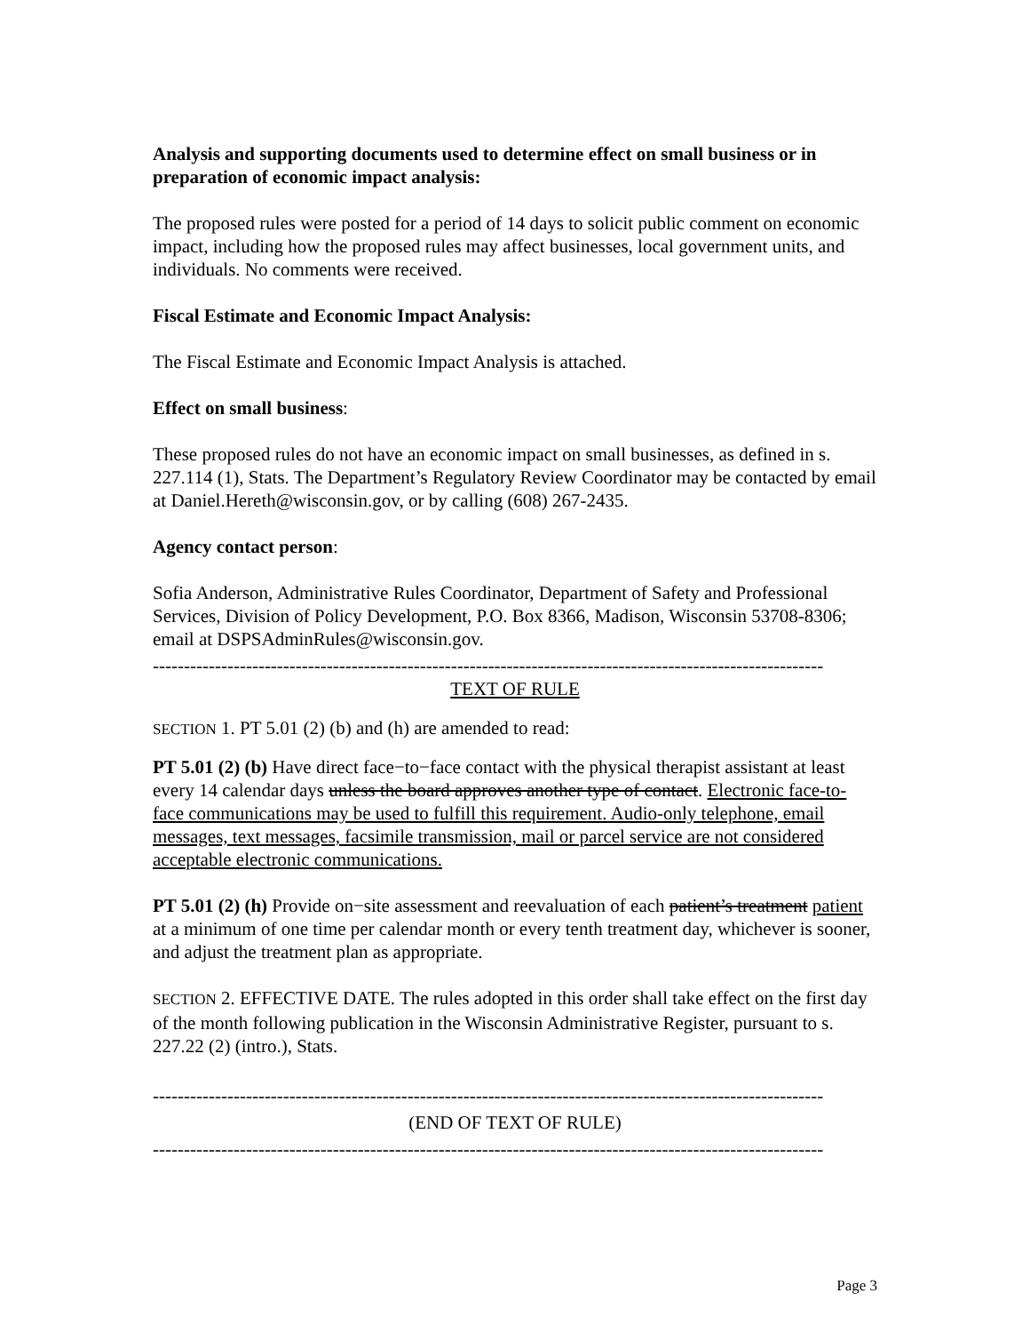Analysis and supporting documents used to determine effect on small business or in preparation of economic impact analysis:
The proposed rules were posted for a period of 14 days to solicit public comment on economic impact, including how the proposed rules may affect businesses, local government units, and individuals. No comments were received.
Fiscal Estimate and Economic Impact Analysis:
The Fiscal Estimate and Economic Impact Analysis is attached.
Effect on small business:
These proposed rules do not have an economic impact on small businesses, as defined in s. 227.114 (1), Stats. The Department’s Regulatory Review Coordinator may be contacted by email at Daniel.Hereth@wisconsin.gov, or by calling (608) 267-2435.
Agency contact person:
Sofia Anderson, Administrative Rules Coordinator, Department of Safety and Professional Services, Division of Policy Development, P.O. Box 8366, Madison, Wisconsin 53708-8306; email at DSPSAdminRules@wisconsin.gov.
------------------------------------------------------------------------------------------------------------
TEXT OF RULE
SECTION 1. PT 5.01 (2) (b) and (h) are amended to read:
PT 5.01 (2) (b) Have direct face−to−face contact with the physical therapist assistant at least every 14 calendar days unless the board approves another type of contact. Electronic face-to-face communications may be used to fulfill this requirement. Audio-only telephone, email messages, text messages, facsimile transmission, mail or parcel service are not considered acceptable electronic communications.
PT 5.01 (2) (h) Provide on−site assessment and reevaluation of each patient’s treatment patient at a minimum of one time per calendar month or every tenth treatment day, whichever is sooner, and adjust the treatment plan as appropriate.
SECTION 2. EFFECTIVE DATE. The rules adopted in this order shall take effect on the first day of the month following publication in the Wisconsin Administrative Register, pursuant to s. 227.22 (2) (intro.), Stats.
------------------------------------------------------------------------------------------------------------
(END OF TEXT OF RULE)
------------------------------------------------------------------------------------------------------------
Page 3